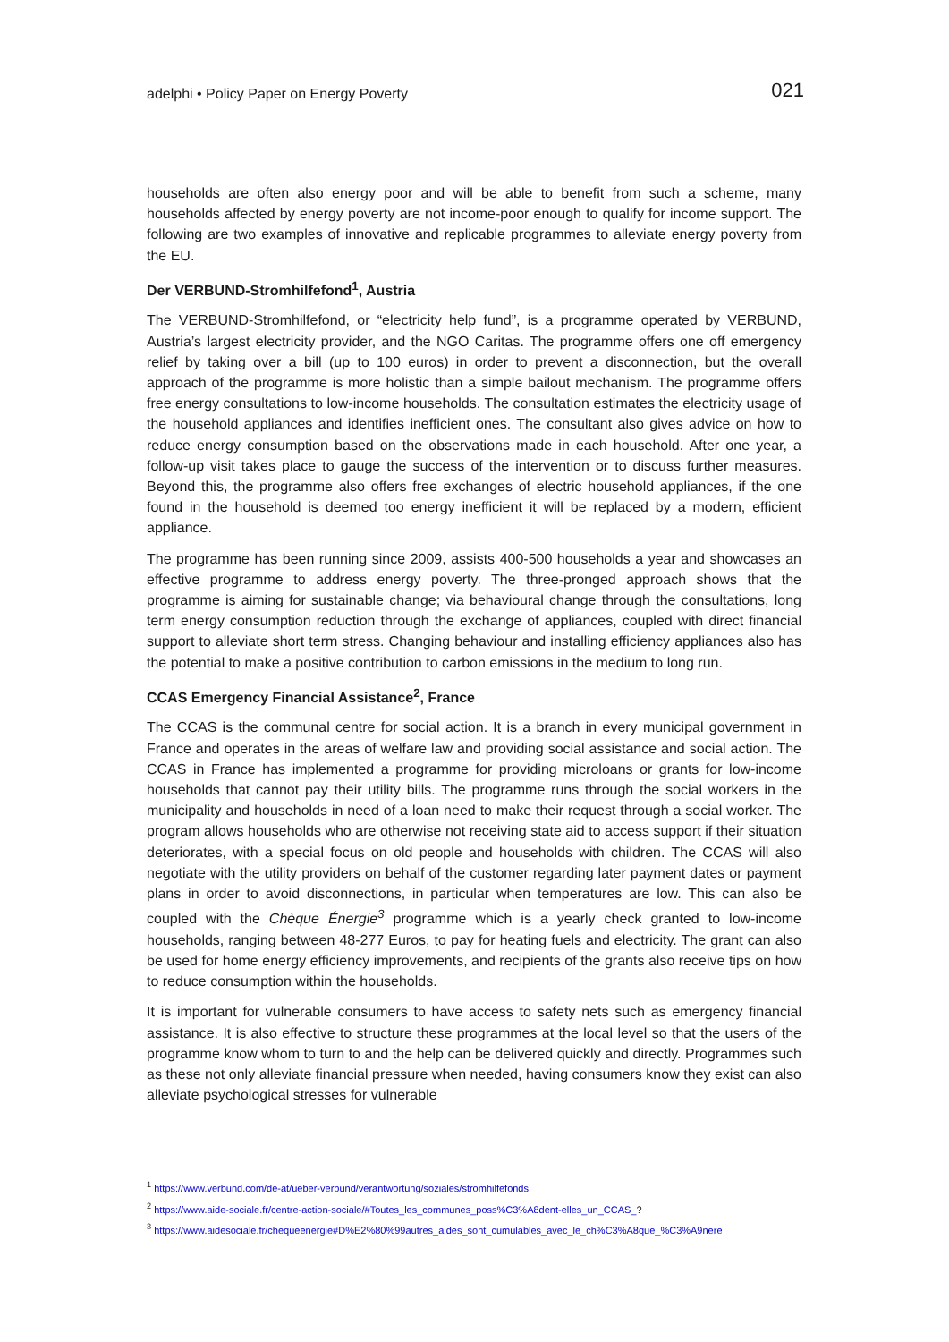adelphi • Policy Paper on Energy Poverty 021
households are often also energy poor and will be able to benefit from such a scheme, many households affected by energy poverty are not income-poor enough to qualify for income support. The following are two examples of innovative and replicable programmes to alleviate energy poverty from the EU.
Der VERBUND-Stromhilfefond<sup>1</sup>, Austria
The VERBUND-Stromhilfefond, or “electricity help fund”, is a programme operated by VERBUND, Austria’s largest electricity provider, and the NGO Caritas. The programme offers one off emergency relief by taking over a bill (up to 100 euros) in order to prevent a disconnection, but the overall approach of the programme is more holistic than a simple bailout mechanism. The programme offers free energy consultations to low-income households. The consultation estimates the electricity usage of the household appliances and identifies inefficient ones. The consultant also gives advice on how to reduce energy consumption based on the observations made in each household. After one year, a follow-up visit takes place to gauge the success of the intervention or to discuss further measures. Beyond this, the programme also offers free exchanges of electric household appliances, if the one found in the household is deemed too energy inefficient it will be replaced by a modern, efficient appliance.
The programme has been running since 2009, assists 400-500 households a year and showcases an effective programme to address energy poverty. The three-pronged approach shows that the programme is aiming for sustainable change; via behavioural change through the consultations, long term energy consumption reduction through the exchange of appliances, coupled with direct financial support to alleviate short term stress. Changing behaviour and installing efficiency appliances also has the potential to make a positive contribution to carbon emissions in the medium to long run.
CCAS Emergency Financial Assistance<sup>2</sup>, France
The CCAS is the communal centre for social action. It is a branch in every municipal government in France and operates in the areas of welfare law and providing social assistance and social action. The CCAS in France has implemented a programme for providing microloans or grants for low-income households that cannot pay their utility bills. The programme runs through the social workers in the municipality and households in need of a loan need to make their request through a social worker. The program allows households who are otherwise not receiving state aid to access support if their situation deteriorates, with a special focus on old people and households with children. The CCAS will also negotiate with the utility providers on behalf of the customer regarding later payment dates or payment plans in order to avoid disconnections, in particular when temperatures are low. This can also be coupled with the Chèque Énergie<sup>3</sup> programme which is a yearly check granted to low-income households, ranging between 48-277 Euros, to pay for heating fuels and electricity. The grant can also be used for home energy efficiency improvements, and recipients of the grants also receive tips on how to reduce consumption within the households.
It is important for vulnerable consumers to have access to safety nets such as emergency financial assistance. It is also effective to structure these programmes at the local level so that the users of the programme know whom to turn to and the help can be delivered quickly and directly. Programmes such as these not only alleviate financial pressure when needed, having consumers know they exist can also alleviate psychological stresses for vulnerable
<sup>1</sup> https://www.verbund.com/de-at/ueber-verbund/verantwortung/soziales/stromhilfefonds
<sup>2</sup> https://www.aide-sociale.fr/centre-action-sociale/#Toutes_les_communes_poss%C3%A8dent-elles_un_CCAS_?
<sup>3</sup> https://www.aidesociale.fr/chequeenergie#D%E2%80%99autres_aides_sont_cumulables_avec_le_ch%C3%A8que_%C3%A9nere